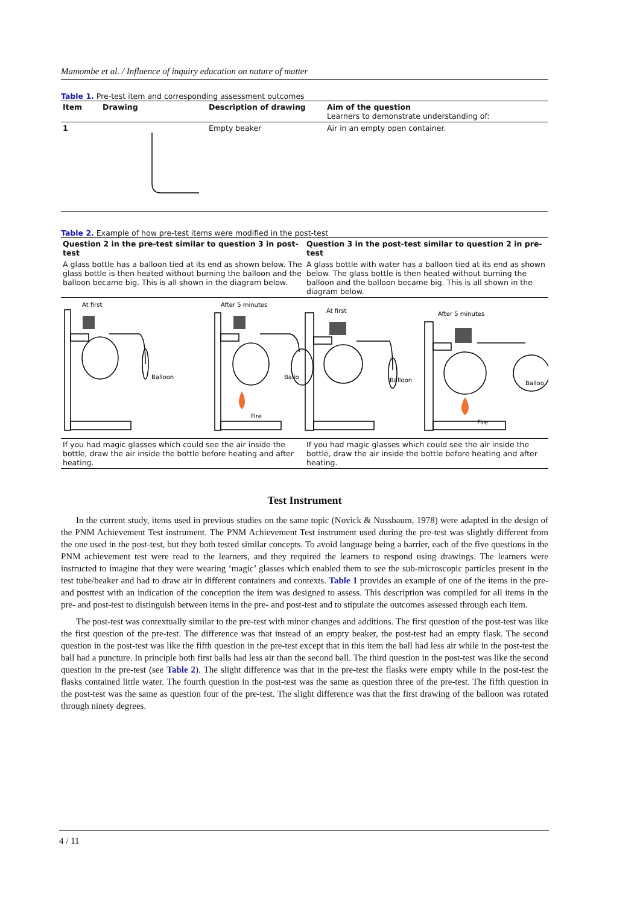Mamombe et al. / Influence of inquiry education on nature of matter
Table 1. Pre-test item and corresponding assessment outcomes
| Item | Drawing | Description of drawing | Aim of the question Learners to demonstrate understanding of: |
| --- | --- | --- | --- |
| 1 | | Empty beaker | Air in an empty open container. |
Table 2. Example of how pre-test items were modified in the post-test
| Question 2 in the pre-test similar to question 3 in post-test | Question 3 in the post-test similar to question 2 in pre-test |
| --- | --- |
| A glass bottle has a balloon tied at its end as shown below. The glass bottle is then heated without burning the balloon and the balloon became big. This is all shown in the diagram below. | A glass bottle with water has a balloon tied at its end as shown below. The glass bottle is then heated without burning the balloon and the balloon became big. This is all shown in the diagram below. |
| At first Balloon After 5 minutes Ballo Fire At first Balloon After 5 minutes Balloo Fire | |
| If you had magic glasses which could see the air inside the bottle, draw the air inside the bottle before heating and after heating. | If you had magic glasses which could see the air inside the bottle, draw the air inside the bottle before heating and after heating. |
Test Instrument
In the current study, items used in previous studies on the same topic (Novick & Nussbaum, 1978) were adapted in the design of the PNM Achievement Test instrument. The PNM Achievement Test instrument used during the pre-test was slightly different from the one used in the post-test, but they both tested similar concepts. To avoid language being a barrier, each of the five questions in the PNM achievement test were read to the learners, and they required the learners to respond using drawings. The learners were instructed to imagine that they were wearing ‘magic’ glasses which enabled them to see the sub-microscopic particles present in the test tube/beaker and had to draw air in different containers and contexts. Table 1 provides an example of one of the items in the pre- and posttest with an indication of the conception the item was designed to assess. This description was compiled for all items in the pre- and post-test to distinguish between items in the pre- and post-test and to stipulate the outcomes assessed through each item.
The post-test was contextually similar to the pre-test with minor changes and additions. The first question of the post-test was like the first question of the pre-test. The difference was that instead of an empty beaker, the post-test had an empty flask. The second question in the post-test was like the fifth question in the pre-test except that in this item the ball had less air while in the post-test the ball had a puncture. In principle both first balls had less air than the second ball. The third question in the post-test was like the second question in the pre-test (see Table 2). The slight difference was that in the pre-test the flasks were empty while in the post-test the flasks contained little water. The fourth question in the post-test was the same as question three of the pre-test. The fifth question in the post-test was the same as question four of the pre-test. The slight difference was that the first drawing of the balloon was rotated through ninety degrees.
4 / 11